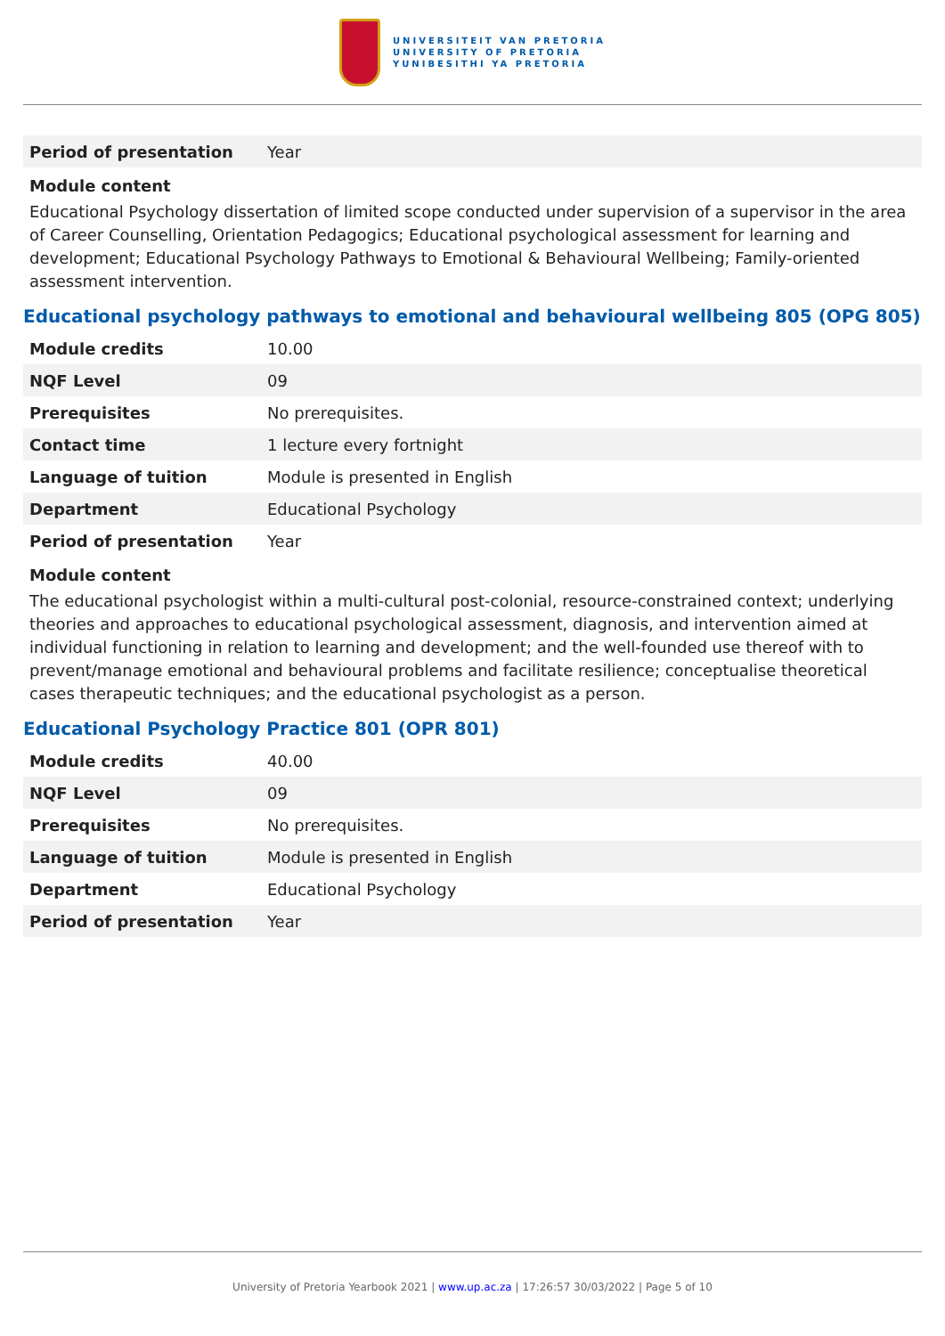UNIVERSITEIT VAN PRETORIA
UNIVERSITY OF PRETORIA
YUNIBESITHI YA PRETORIA
| Period of presentation | Year |
Module content
Educational Psychology dissertation of limited scope conducted under supervision of a supervisor in the area of Career Counselling, Orientation Pedagogics; Educational psychological assessment for learning and development; Educational Psychology Pathways to Emotional & Behavioural Wellbeing; Family-oriented assessment intervention.
Educational psychology pathways to emotional and behavioural wellbeing 805 (OPG 805)
| Module credits | 10.00 |
| NQF Level | 09 |
| Prerequisites | No prerequisites. |
| Contact time | 1 lecture every fortnight |
| Language of tuition | Module is presented in English |
| Department | Educational Psychology |
| Period of presentation | Year |
Module content
The educational psychologist within a multi-cultural post-colonial, resource-constrained context; underlying theories and approaches to educational psychological assessment, diagnosis, and intervention aimed at individual functioning in relation to learning and development; and the well-founded use thereof with to prevent/manage emotional and behavioural problems and facilitate resilience; conceptualise theoretical cases therapeutic techniques; and the educational psychologist as a person.
Educational Psychology Practice 801 (OPR 801)
| Module credits | 40.00 |
| NQF Level | 09 |
| Prerequisites | No prerequisites. |
| Language of tuition | Module is presented in English |
| Department | Educational Psychology |
| Period of presentation | Year |
University of Pretoria Yearbook 2021 | www.up.ac.za | 17:26:57 30/03/2022 | Page 5 of 10